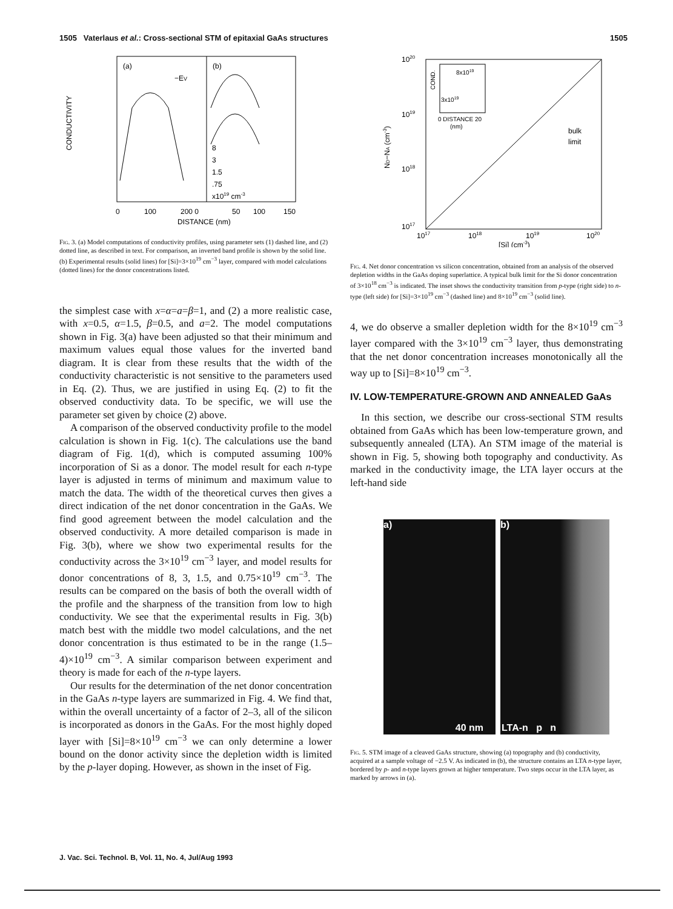1505 Vaterlaus et al.: Cross-sectional STM of epitaxial GaAs structures 1505
(a)
(b)
−EV
8
3
1.5
.75
x1019 cm-3
CONDUCTIVITY
0
100
200 0
50
100
150
DISTANCE (nm)
Fig. 3. (a) Model computations of conductivity profiles, using parameter sets (1) dashed line, and (2) dotted line, as described in text. For comparison, an inverted band profile is shown by the solid line. (b) Experimental results (solid lines) for [Si]=3×10<sup>19</sup> cm<sup>−3</sup> layer, compared with model calculations (dotted lines) for the donor concentrations listed.
the simplest case with x=α=a=β=1, and (2) a more realistic case, with x=0.5, α=1.5, β=0.5, and a=2. The model computations shown in Fig. 3(a) have been adjusted so that their minimum and maximum values equal those values for the inverted band diagram. It is clear from these results that the width of the conductivity characteristic is not sensitive to the parameters used in Eq. (2). Thus, we are justified in using Eq. (2) to fit the observed conductivity data. To be specific, we will use the parameter set given by choice (2) above.
A comparison of the observed conductivity profile to the model calculation is shown in Fig. 1(c). The calculations use the band diagram of Fig. 1(d), which is computed assuming 100% incorporation of Si as a donor. The model result for each n-type layer is adjusted in terms of minimum and maximum value to match the data. The width of the theoretical curves then gives a direct indication of the net donor concentration in the GaAs. We find good agreement between the model calculation and the observed conductivity. A more detailed comparison is made in Fig. 3(b), where we show two experimental results for the conductivity across the 3×10<sup>19</sup> cm<sup>−3</sup> layer, and model results for donor concentrations of 8, 3, 1.5, and 0.75×10<sup>19</sup> cm<sup>−3</sup>. The results can be compared on the basis of both the overall width of the profile and the sharpness of the transition from low to high conductivity. We see that the experimental results in Fig. 3(b) match best with the middle two model calculations, and the net donor concentration is thus estimated to be in the range (1.5–4)×10<sup>19</sup> cm<sup>−3</sup>. A similar comparison between experiment and theory is made for each of the n-type layers.
Our results for the determination of the net donor concentration in the GaAs n-type layers are summarized in Fig. 4. We find that, within the overall uncertainty of a factor of 2–3, all of the silicon is incorporated as donors in the GaAs. For the most highly doped layer with [Si]=8×10<sup>19</sup> cm<sup>−3</sup> we can only determine a lower bound on the donor activity since the depletion width is limited by the p-layer doping. However, as shown in the inset of Fig.
8x1019
3x1019
COND.
0 DISTANCE 20
(nm)
bulk
limit
1020
1019
1018
1017
ND−NA (cm-3)
1017
1018
1019
1020
[Si] (cm-3)
Fig. 4. Net donor concentration vs silicon concentration, obtained from an analysis of the observed depletion widths in the GaAs doping superlattice. A typical bulk limit for the Si donor concentration of 3×10<sup>18</sup> cm<sup>−3</sup> is indicated. The inset shows the conductivity transition from p-type (right side) to n-type (left side) for [Si]=3×10<sup>19</sup> cm<sup>−3</sup> (dashed line) and 8×10<sup>19</sup> cm<sup>−3</sup> (solid line).
4, we do observe a smaller depletion width for the 8×10<sup>19</sup> cm<sup>−3</sup> layer compared with the 3×10<sup>19</sup> cm<sup>−3</sup> layer, thus demonstrating that the net donor concentration increases monotonically all the way up to [Si]=8×10<sup>19</sup> cm<sup>−3</sup>.
IV. LOW-TEMPERATURE-GROWN AND ANNEALED GaAs
In this section, we describe our cross-sectional STM results obtained from GaAs which has been low-temperature grown, and subsequently annealed (LTA). An STM image of the material is shown in Fig. 5, showing both topography and conductivity. As marked in the conductivity image, the LTA layer occurs at the left-hand side
a)
40 nm
b)
LTA-n p n
Fig. 5. STM image of a cleaved GaAs structure, showing (a) topography and (b) conductivity, acquired at a sample voltage of −2.5 V. As indicated in (b), the structure contains an LTA n-type layer, bordered by p- and n-type layers grown at higher temperature. Two steps occur in the LTA layer, as marked by arrows in (a).
J. Vac. Sci. Technol. B, Vol. 11, No. 4, Jul/Aug 1993